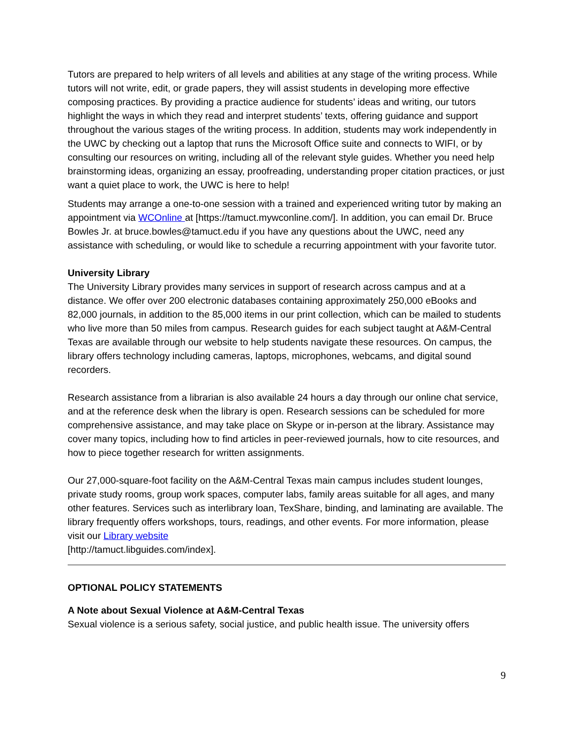Tutors are prepared to help writers of all levels and abilities at any stage of the writing process. While tutors will not write, edit, or grade papers, they will assist students in developing more effective composing practices. By providing a practice audience for students’ ideas and writing, our tutors highlight the ways in which they read and interpret students’ texts, offering guidance and support throughout the various stages of the writing process. In addition, students may work independently in the UWC by checking out a laptop that runs the Microsoft Office suite and connects to WIFI, or by consulting our resources on writing, including all of the relevant style guides. Whether you need help brainstorming ideas, organizing an essay, proofreading, understanding proper citation practices, or just want a quiet place to work, the UWC is here to help!
Students may arrange a one-to-one session with a trained and experienced writing tutor by making an appointment via WCOnline at [https://tamuct.mywconline.com/]. In addition, you can email Dr. Bruce Bowles Jr. at bruce.bowles@tamuct.edu if you have any questions about the UWC, need any assistance with scheduling, or would like to schedule a recurring appointment with your favorite tutor.
University Library
The University Library provides many services in support of research across campus and at a distance. We offer over 200 electronic databases containing approximately 250,000 eBooks and 82,000 journals, in addition to the 85,000 items in our print collection, which can be mailed to students who live more than 50 miles from campus. Research guides for each subject taught at A&M-Central Texas are available through our website to help students navigate these resources. On campus, the library offers technology including cameras, laptops, microphones, webcams, and digital sound recorders.
Research assistance from a librarian is also available 24 hours a day through our online chat service, and at the reference desk when the library is open. Research sessions can be scheduled for more comprehensive assistance, and may take place on Skype or in-person at the library. Assistance may cover many topics, including how to find articles in peer-reviewed journals, how to cite resources, and how to piece together research for written assignments.
Our 27,000-square-foot facility on the A&M-Central Texas main campus includes student lounges, private study rooms, group work spaces, computer labs, family areas suitable for all ages, and many other features. Services such as interlibrary loan, TexShare, binding, and laminating are available. The library frequently offers workshops, tours, readings, and other events. For more information, please visit our Library website
[http://tamuct.libguides.com/index].
OPTIONAL POLICY STATEMENTS
A Note about Sexual Violence at A&M-Central Texas
Sexual violence is a serious safety, social justice, and public health issue. The university offers
9